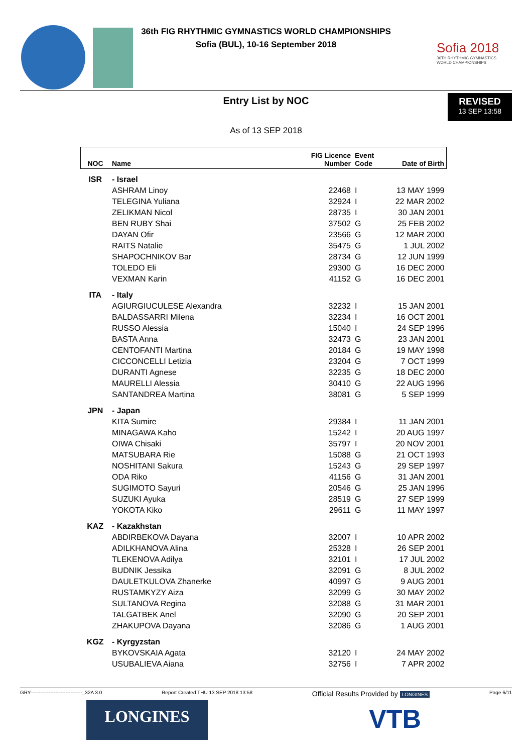36th FIG RHYTHMIC GYMNASTICS WORLD CHAMPIONSHIPS
Sofia (BUL), 10-16 September 2018
Sofia 2018
36TH RHYTHMIC GYMNASTICS WORLD CHAMPIONSHIPS
Entry List by NOC
REVISED
13 SEP 13:58
As of 13 SEP 2018
| NOC | Name | FIG Licence Number | Event Code | Date of Birth |
| --- | --- | --- | --- | --- |
| ISR | - Israel | | | |
| | ASHRAM Linoy | 22468 | I | 13 MAY 1999 |
| | TELEGINA Yuliana | 32924 | I | 22 MAR 2002 |
| | ZELIKMAN Nicol | 28735 | I | 30 JAN 2001 |
| | BEN RUBY Shai | 37502 | G | 25 FEB 2002 |
| | DAYAN Ofir | 23566 | G | 12 MAR 2000 |
| | RAITS Natalie | 35475 | G | 1 JUL 2002 |
| | SHAPOCHNIKOV Bar | 28734 | G | 12 JUN 1999 |
| | TOLEDO Eli | 29300 | G | 16 DEC 2000 |
| | VEXMAN Karin | 41152 | G | 16 DEC 2001 |
| ITA | - Italy | | | |
| | AGIURGIUCULESE Alexandra | 32232 | I | 15 JAN 2001 |
| | BALDASSARRI Milena | 32234 | I | 16 OCT 2001 |
| | RUSSO Alessia | 15040 | I | 24 SEP 1996 |
| | BASTA Anna | 32473 | G | 23 JAN 2001 |
| | CENTOFANTI Martina | 20184 | G | 19 MAY 1998 |
| | CICCONCELLI Letizia | 23204 | G | 7 OCT 1999 |
| | DURANTI Agnese | 32235 | G | 18 DEC 2000 |
| | MAURELLI Alessia | 30410 | G | 22 AUG 1996 |
| | SANTANDREA Martina | 38081 | G | 5 SEP 1999 |
| JPN | - Japan | | | |
| | KITA Sumire | 29384 | I | 11 JAN 2001 |
| | MINAGAWA Kaho | 15242 | I | 20 AUG 1997 |
| | OIWA Chisaki | 35797 | I | 20 NOV 2001 |
| | MATSUBARA Rie | 15088 | G | 21 OCT 1993 |
| | NOSHITANI Sakura | 15243 | G | 29 SEP 1997 |
| | ODA Riko | 41156 | G | 31 JAN 2001 |
| | SUGIMOTO Sayuri | 20546 | G | 25 JAN 1996 |
| | SUZUKI Ayuka | 28519 | G | 27 SEP 1999 |
| | YOKOTA Kiko | 29611 | G | 11 MAY 1997 |
| KAZ | - Kazakhstan | | | |
| | ABDIRBEKOVA Dayana | 32007 | I | 10 APR 2002 |
| | ADILKHANOVA Alina | 25328 | I | 26 SEP 2001 |
| | TLEKENOVA Adilya | 32101 | I | 17 JUL 2002 |
| | BUDNIK Jessika | 32091 | G | 8 JUL 2002 |
| | DAULETKULOVA Zhanerke | 40997 | G | 9 AUG 2001 |
| | RUSTAMKYZY Aiza | 32099 | G | 30 MAY 2002 |
| | SULTANOVA Regina | 32088 | G | 31 MAR 2001 |
| | TALGATBEK Anel | 32090 | G | 20 SEP 2001 |
| | ZHAKUPOVA Dayana | 32086 | G | 1 AUG 2001 |
| KGZ | - Kyrgyzstan | | | |
| | BYKOVSKAIA Agata | 32120 | I | 24 MAY 2002 |
| | USUBALIEVA Aiana | 32756 | I | 7 APR 2002 |
GRY-------------------------------_32A 3.0 Report Created THU 13 SEP 2018 13:58 Official Results Provided by LONGINES Page 6/11
LONGINES VTB